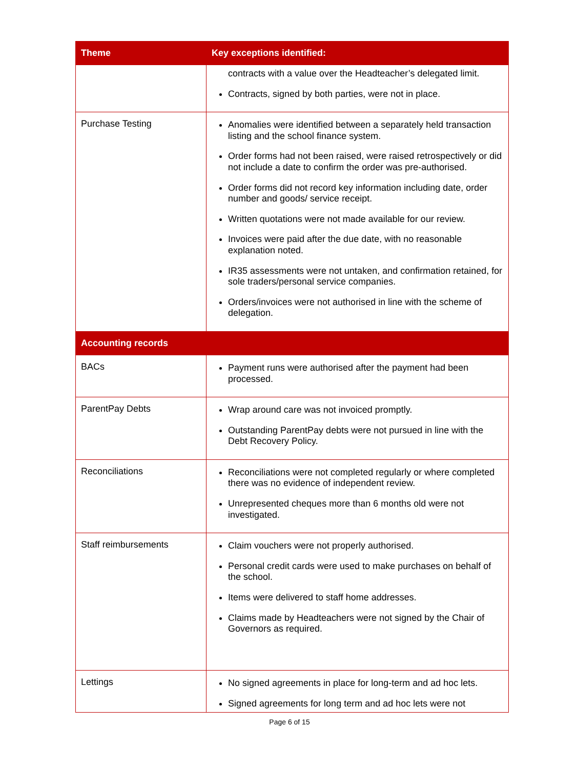| Theme | Key exceptions identified: |
| --- | --- |
| | contracts with a value over the Headteacher’s delegated limit. Contracts, signed by both parties, were not in place. |
| Purchase Testing | Anomalies were identified between a separately held transaction listing and the school finance system. Order forms had not been raised, were raised retrospectively or did not include a date to confirm the order was pre-authorised. Order forms did not record key information including date, order number and goods/ service receipt. Written quotations were not made available for our review. Invoices were paid after the due date, with no reasonable explanation noted. IR35 assessments were not untaken, and confirmation retained, for sole traders/personal service companies. Orders/invoices were not authorised in line with the scheme of delegation. |
| Accounting records | |
| BACs | Payment runs were authorised after the payment had been processed. |
| ParentPay Debts | Wrap around care was not invoiced promptly. Outstanding ParentPay debts were not pursued in line with the Debt Recovery Policy. |
| Reconciliations | Reconciliations were not completed regularly or where completed there was no evidence of independent review. Unrepresented cheques more than 6 months old were not investigated. |
| Staff reimbursements | Claim vouchers were not properly authorised. Personal credit cards were used to make purchases on behalf of the school. Items were delivered to staff home addresses. Claims made by Headteachers were not signed by the Chair of Governors as required. |
| Lettings | No signed agreements in place for long-term and ad hoc lets. Signed agreements for long term and ad hoc lets were not |
Page 6 of 15